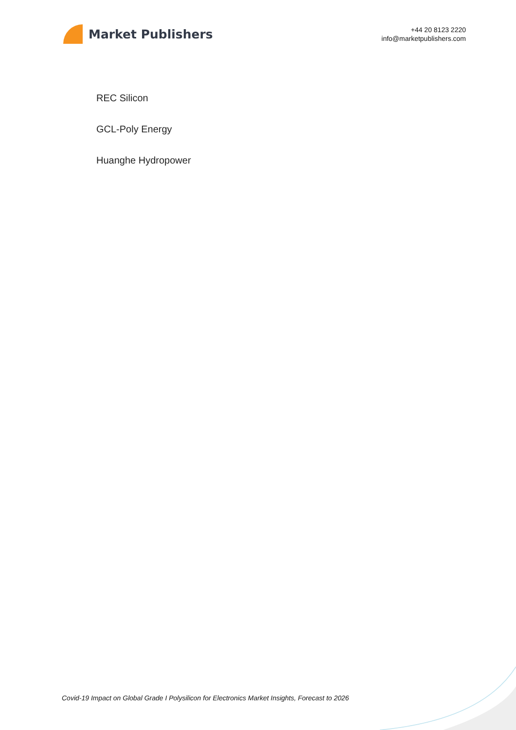Market Publishers
+44 20 8123 2220
info@marketpublishers.com
REC Silicon
GCL-Poly Energy
Huanghe Hydropower
Covid-19 Impact on Global Grade I Polysilicon for Electronics Market Insights, Forecast to 2026